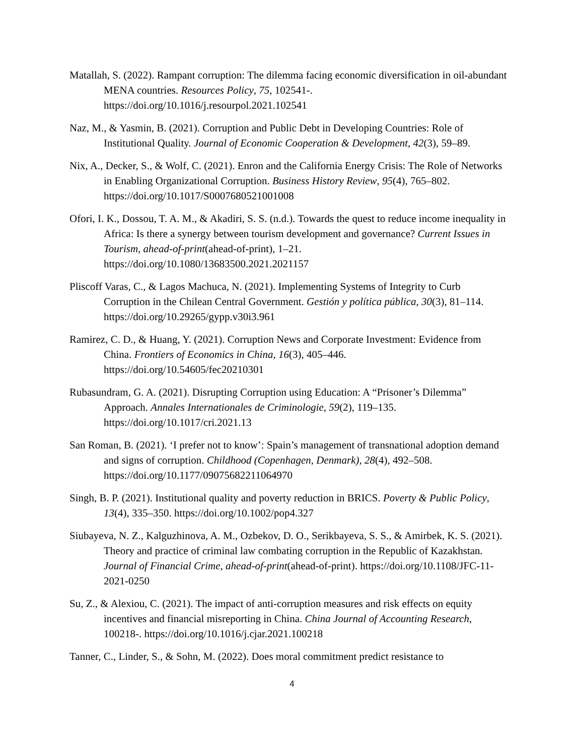Matallah, S. (2022). Rampant corruption: The dilemma facing economic diversification in oil-abundant MENA countries. Resources Policy, 75, 102541-. https://doi.org/10.1016/j.resourpol.2021.102541
Naz, M., & Yasmin, B. (2021). Corruption and Public Debt in Developing Countries: Role of Institutional Quality. Journal of Economic Cooperation & Development, 42(3), 59–89.
Nix, A., Decker, S., & Wolf, C. (2021). Enron and the California Energy Crisis: The Role of Networks in Enabling Organizational Corruption. Business History Review, 95(4), 765–802. https://doi.org/10.1017/S0007680521001008
Ofori, I. K., Dossou, T. A. M., & Akadiri, S. S. (n.d.). Towards the quest to reduce income inequality in Africa: Is there a synergy between tourism development and governance? Current Issues in Tourism, ahead-of-print(ahead-of-print), 1–21. https://doi.org/10.1080/13683500.2021.2021157
Pliscoff Varas, C., & Lagos Machuca, N. (2021). Implementing Systems of Integrity to Curb Corruption in the Chilean Central Government. Gestión y política pública, 30(3), 81–114. https://doi.org/10.29265/gypp.v30i3.961
Ramirez, C. D., & Huang, Y. (2021). Corruption News and Corporate Investment: Evidence from China. Frontiers of Economics in China, 16(3), 405–446. https://doi.org/10.54605/fec20210301
Rubasundram, G. A. (2021). Disrupting Corruption using Education: A “Prisoner’s Dilemma” Approach. Annales Internationales de Criminologie, 59(2), 119–135. https://doi.org/10.1017/cri.2021.13
San Roman, B. (2021). ‘I prefer not to know’: Spain’s management of transnational adoption demand and signs of corruption. Childhood (Copenhagen, Denmark), 28(4), 492–508. https://doi.org/10.1177/09075682211064970
Singh, B. P. (2021). Institutional quality and poverty reduction in BRICS. Poverty & Public Policy, 13(4), 335–350. https://doi.org/10.1002/pop4.327
Siubayeva, N. Z., Kalguzhinova, A. M., Ozbekov, D. O., Serikbayeva, S. S., & Amirbek, K. S. (2021). Theory and practice of criminal law combating corruption in the Republic of Kazakhstan. Journal of Financial Crime, ahead-of-print(ahead-of-print). https://doi.org/10.1108/JFC-11-2021-0250
Su, Z., & Alexiou, C. (2021). The impact of anti-corruption measures and risk effects on equity incentives and financial misreporting in China. China Journal of Accounting Research, 100218-. https://doi.org/10.1016/j.cjar.2021.100218
Tanner, C., Linder, S., & Sohn, M. (2022). Does moral commitment predict resistance to
4